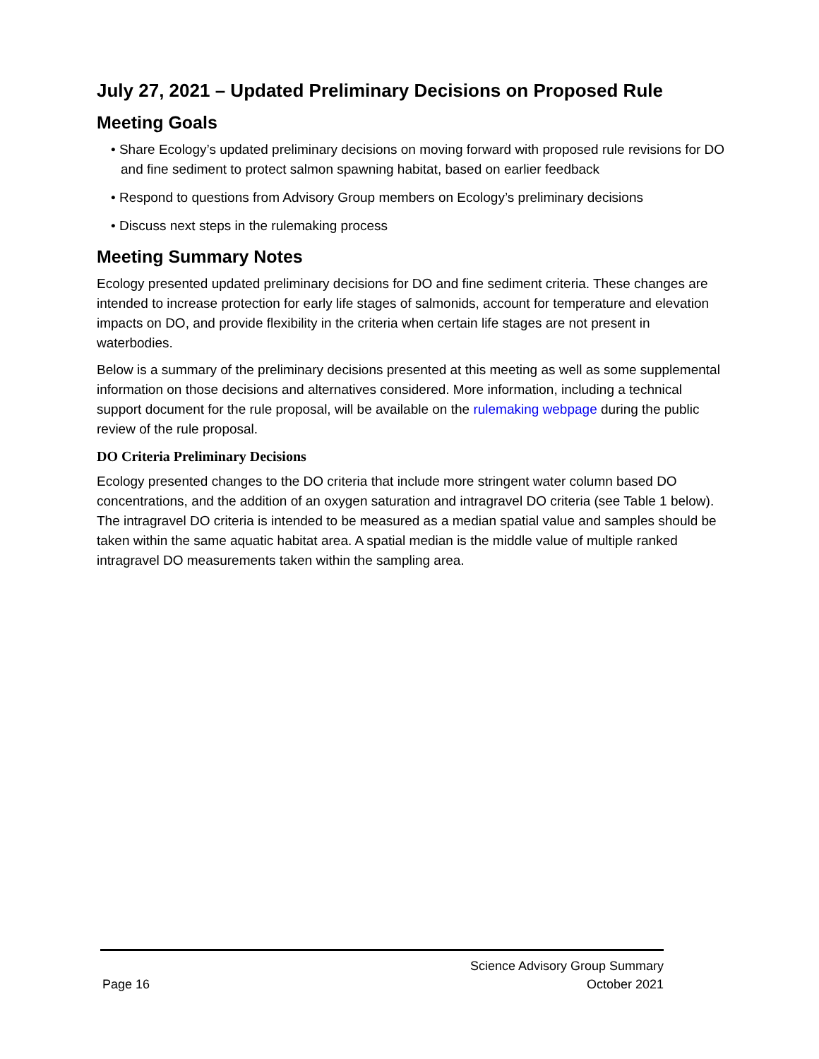July 27, 2021 – Updated Preliminary Decisions on Proposed Rule
Meeting Goals
• Share Ecology’s updated preliminary decisions on moving forward with proposed rule revisions for DO and fine sediment to protect salmon spawning habitat, based on earlier feedback
• Respond to questions from Advisory Group members on Ecology’s preliminary decisions
• Discuss next steps in the rulemaking process
Meeting Summary Notes
Ecology presented updated preliminary decisions for DO and fine sediment criteria. These changes are intended to increase protection for early life stages of salmonids, account for temperature and elevation impacts on DO, and provide flexibility in the criteria when certain life stages are not present in waterbodies.
Below is a summary of the preliminary decisions presented at this meeting as well as some supplemental information on those decisions and alternatives considered. More information, including a technical support document for the rule proposal, will be available on the rulemaking webpage during the public review of the rule proposal.
DO Criteria Preliminary Decisions
Ecology presented changes to the DO criteria that include more stringent water column based DO concentrations, and the addition of an oxygen saturation and intragravel DO criteria (see Table 1 below). The intragravel DO criteria is intended to be measured as a median spatial value and samples should be taken within the same aquatic habitat area. A spatial median is the middle value of multiple ranked intragravel DO measurements taken within the sampling area.
Science Advisory Group Summary
Page 16 October 2021